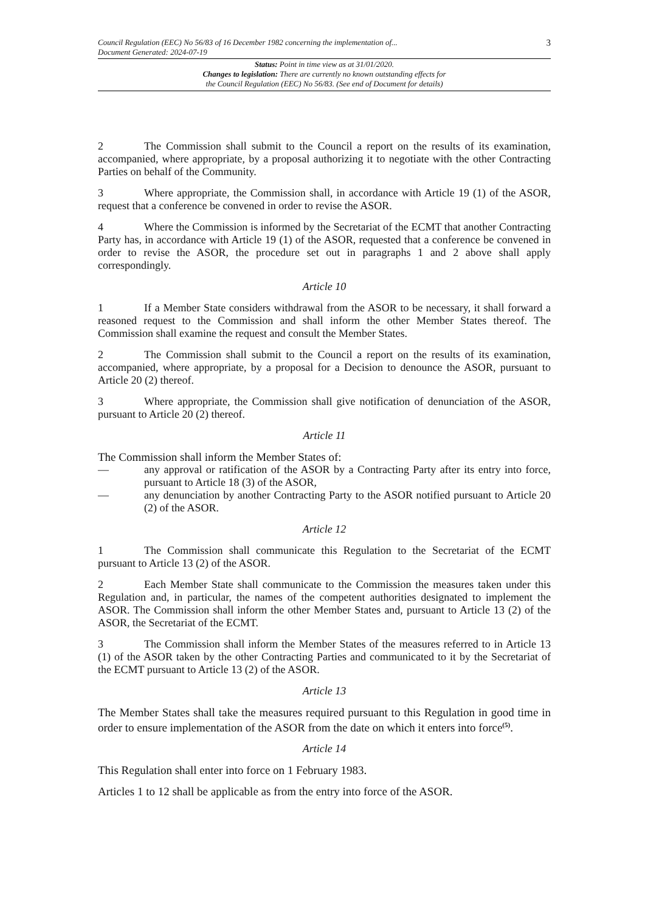Council Regulation (EEC) No 56/83 of 16 December 1982 concerning the implementation of...
Document Generated: 2024-07-19
3
Status: Point in time view as at 31/01/2020.
Changes to legislation: There are currently no known outstanding effects for
the Council Regulation (EEC) No 56/83. (See end of Document for details)
2 The Commission shall submit to the Council a report on the results of its examination, accompanied, where appropriate, by a proposal authorizing it to negotiate with the other Contracting Parties on behalf of the Community.
3 Where appropriate, the Commission shall, in accordance with Article 19 (1) of the ASOR, request that a conference be convened in order to revise the ASOR.
4 Where the Commission is informed by the Secretariat of the ECMT that another Contracting Party has, in accordance with Article 19 (1) of the ASOR, requested that a conference be convened in order to revise the ASOR, the procedure set out in paragraphs 1 and 2 above shall apply correspondingly.
Article 10
1 If a Member State considers withdrawal from the ASOR to be necessary, it shall forward a reasoned request to the Commission and shall inform the other Member States thereof. The Commission shall examine the request and consult the Member States.
2 The Commission shall submit to the Council a report on the results of its examination, accompanied, where appropriate, by a proposal for a Decision to denounce the ASOR, pursuant to Article 20 (2) thereof.
3 Where appropriate, the Commission shall give notification of denunciation of the ASOR, pursuant to Article 20 (2) thereof.
Article 11
The Commission shall inform the Member States of:
— any approval or ratification of the ASOR by a Contracting Party after its entry into force, pursuant to Article 18 (3) of the ASOR,
— any denunciation by another Contracting Party to the ASOR notified pursuant to Article 20 (2) of the ASOR.
Article 12
1 The Commission shall communicate this Regulation to the Secretariat of the ECMT pursuant to Article 13 (2) of the ASOR.
2 Each Member State shall communicate to the Commission the measures taken under this Regulation and, in particular, the names of the competent authorities designated to implement the ASOR. The Commission shall inform the other Member States and, pursuant to Article 13 (2) of the ASOR, the Secretariat of the ECMT.
3 The Commission shall inform the Member States of the measures referred to in Article 13 (1) of the ASOR taken by the other Contracting Parties and communicated to it by the Secretariat of the ECMT pursuant to Article 13 (2) of the ASOR.
Article 13
The Member States shall take the measures required pursuant to this Regulation in good time in order to ensure implementation of the ASOR from the date on which it enters into force<sup>(5)</sup>.
Article 14
This Regulation shall enter into force on 1 February 1983.
Articles 1 to 12 shall be applicable as from the entry into force of the ASOR.